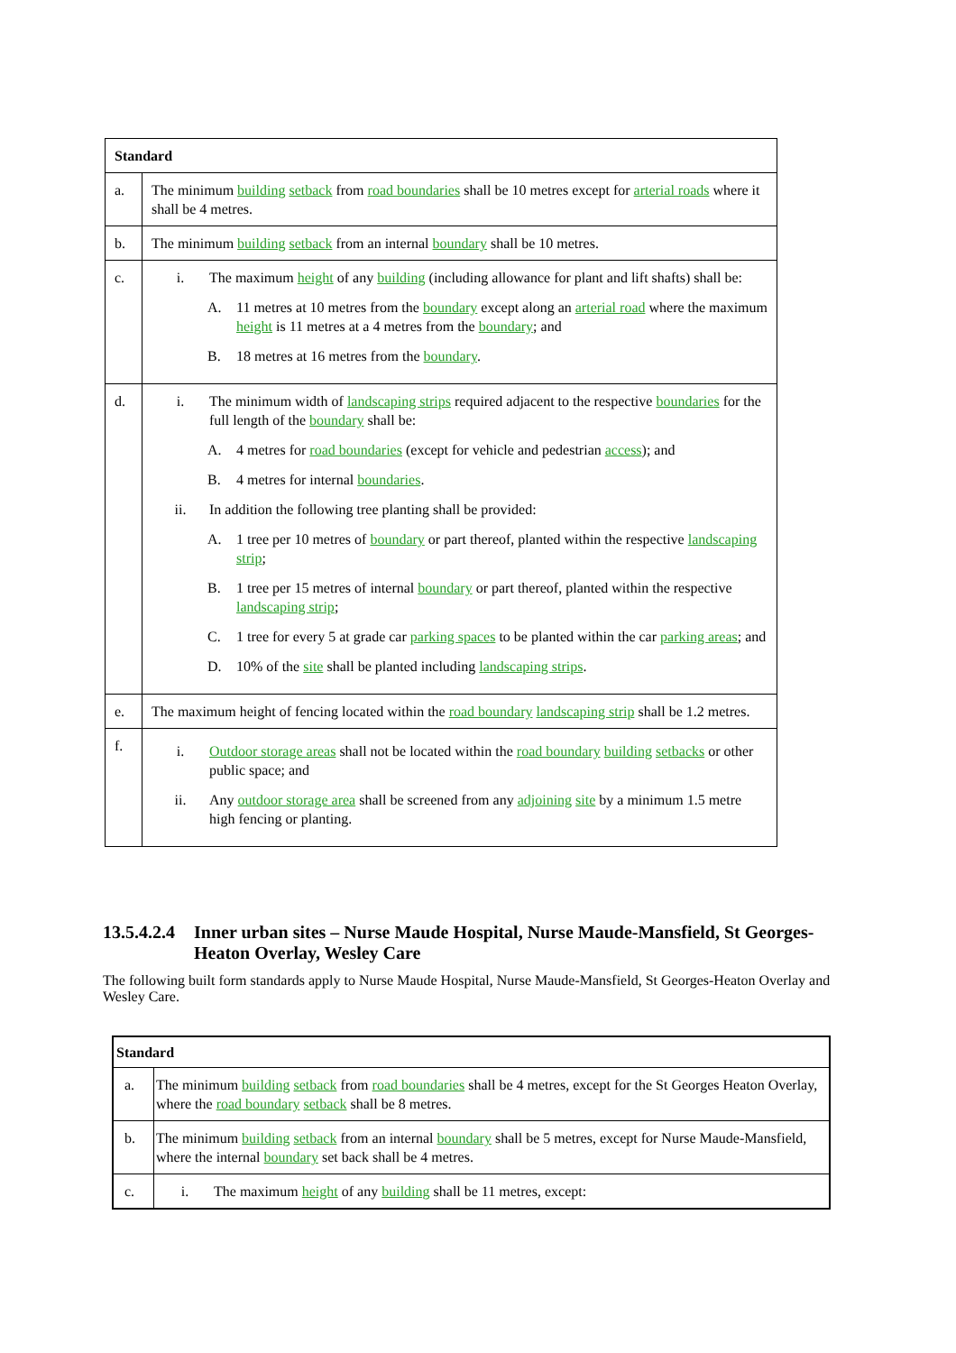| Standard | |
| --- | --- |
| a. | The minimum building setback from road boundaries shall be 10 metres except for arterial roads where it shall be 4 metres. |
| b. | The minimum building setback from an internal boundary shall be 10 metres. |
| c. | i. The maximum height of any building (including allowance for plant and lift shafts) shall be: A. 11 metres at 10 metres from the boundary except along an arterial road where the maximum height is 11 metres at a 4 metres from the boundary ; and B. 18 metres at 16 metres from the boundary . |
| d. | i. The minimum width of landscaping strips required adjacent to the respective boundaries for the full length of the boundary shall be: A. 4 metres for road boundaries (except for vehicle and pedestrian access ); and B. 4 metres for internal boundaries . ii. In addition the following tree planting shall be provided: A. 1 tree per 10 metres of boundary or part thereof, planted within the respective landscaping strip ; B. 1 tree per 15 metres of internal boundary or part thereof, planted within the respective landscaping strip ; C. 1 tree for every 5 at grade car parking spaces to be planted within the car parking areas ; and D. 10% of the site shall be planted including landscaping strips . |
| e. | The maximum height of fencing located within the road boundary landscaping strip shall be 1.2 metres. |
| f. | i. Outdoor storage areas shall not be located within the road boundary building setbacks or other public space; and ii. Any outdoor storage area shall be screened from any adjoining site by a minimum 1.5 metre high fencing or planting. |
13.5.4.2.4 Inner urban sites – Nurse Maude Hospital, Nurse Maude-Mansfield, St Georges-Heaton Overlay, Wesley Care
The following built form standards apply to Nurse Maude Hospital, Nurse Maude-Mansfield, St Georges-Heaton Overlay and Wesley Care.
| Standard | |
| --- | --- |
| a. | The minimum building setback from road boundaries shall be 4 metres, except for the St Georges Heaton Overlay, where the road boundary setback shall be 8 metres. |
| b. | The minimum building setback from an internal boundary shall be 5 metres, except for Nurse Maude-Mansfield, where the internal boundary set back shall be 4 metres. |
| c. | i. The maximum height of any building shall be 11 metres, except: |